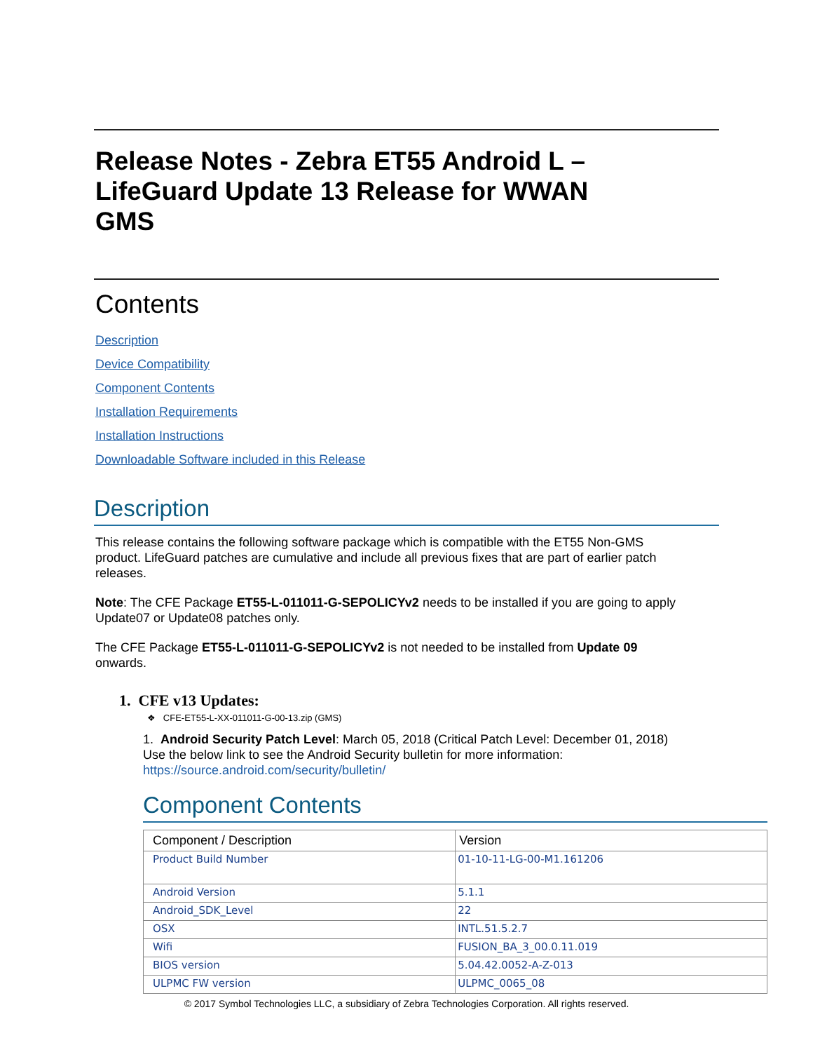Release Notes - Zebra ET55 Android L – LifeGuard Update 13 Release for WWAN GMS
Contents
Description
Device Compatibility
Component Contents
Installation Requirements
Installation Instructions
Downloadable Software included in this Release
Description
This release contains the following software package which is compatible with the ET55 Non-GMS product. LifeGuard patches are cumulative and include all previous fixes that are part of earlier patch releases.
Note: The CFE Package ET55-L-011011-G-SEPOLICYv2 needs to be installed if you are going to apply Update07 or Update08 patches only.
The CFE Package ET55-L-011011-G-SEPOLICYv2 is not needed to be installed from Update 09 onwards.
1. CFE v13 Updates:
❖ CFE-ET55-L-XX-011011-G-00-13.zip (GMS)
1. Android Security Patch Level: March 05, 2018 (Critical Patch Level: December 01, 2018)
Use the below link to see the Android Security bulletin for more information: https://source.android.com/security/bulletin/
Component Contents
| Component / Description | Version |
| --- | --- |
| Product Build Number | 01-10-11-LG-00-M1.161206 |
| Android Version | 5.1.1 |
| Android_SDK_Level | 22 |
| OSX | INTL.51.5.2.7 |
| Wifi | FUSION_BA_3_00.0.11.019 |
| BIOS version | 5.04.42.0052-A-Z-013 |
| ULPMC FW version | ULPMC_0065_08 |
© 2017 Symbol Technologies LLC, a subsidiary of Zebra Technologies Corporation. All rights reserved.